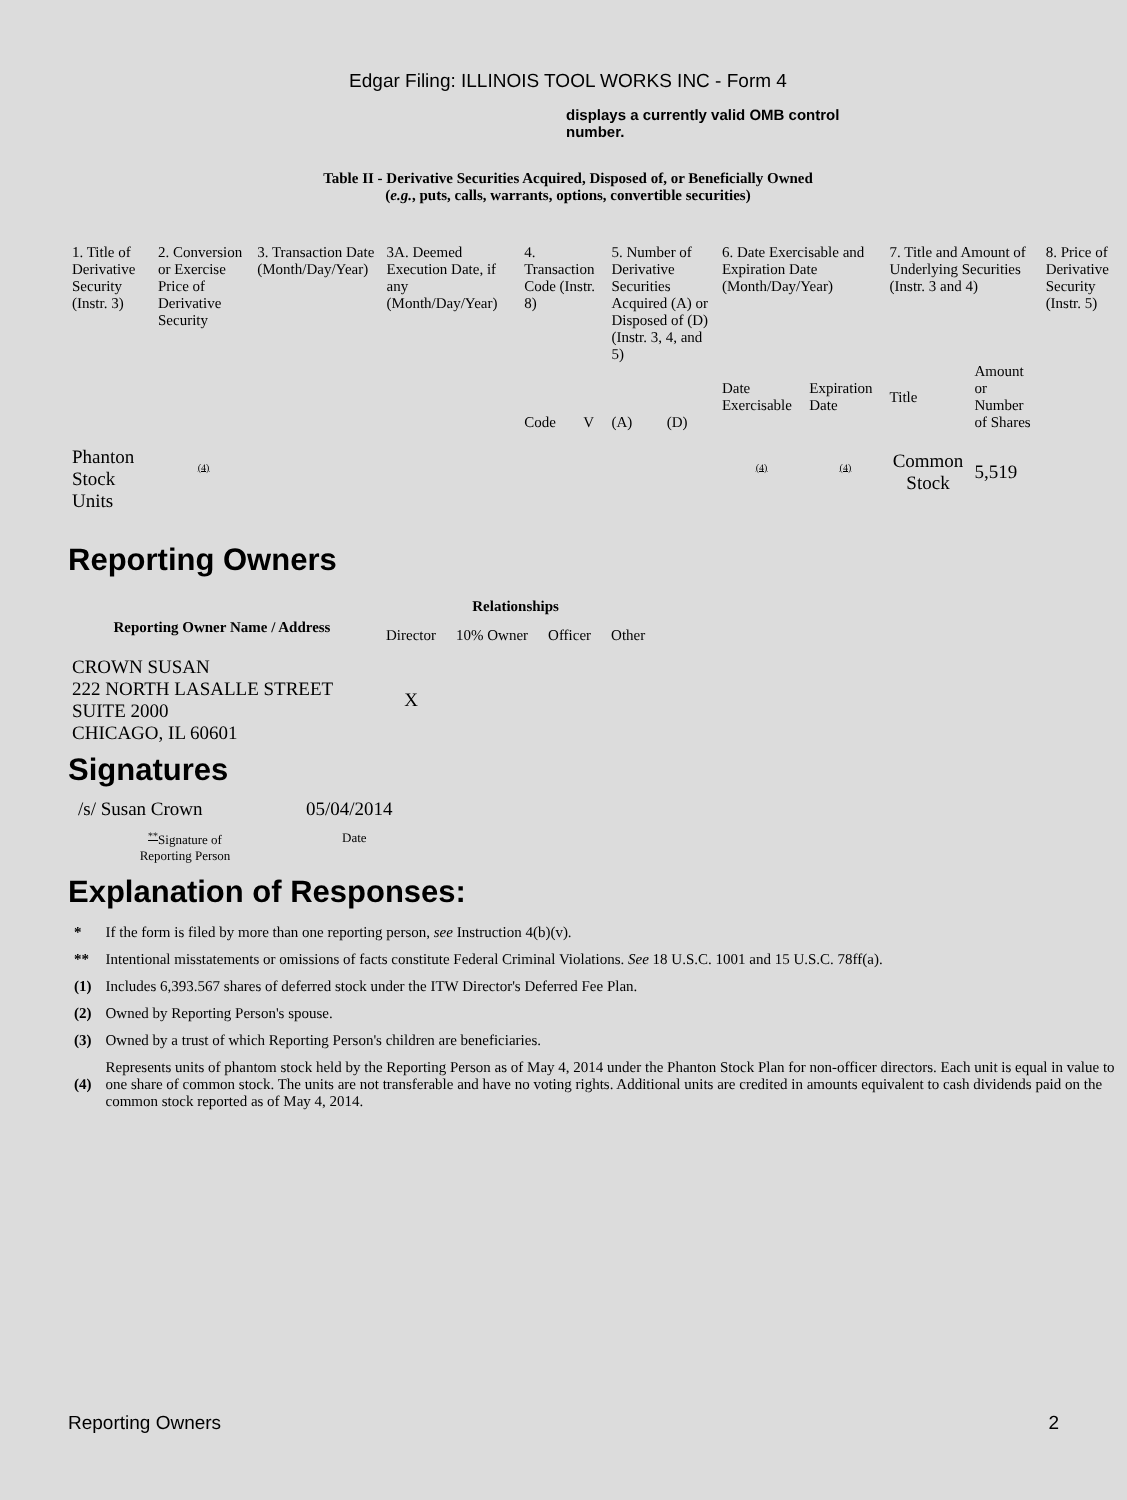Edgar Filing: ILLINOIS TOOL WORKS INC - Form 4
displays a currently valid OMB control number.
Table II - Derivative Securities Acquired, Disposed of, or Beneficially Owned
(e.g., puts, calls, warrants, options, convertible securities)
| 1. Title of Derivative Security (Instr. 3) | 2. Conversion or Exercise Price of Derivative Security | 3. Transaction Date (Month/Day/Year) | 3A. Deemed Execution Date, if any (Month/Day/Year) | 4. Transaction Code (Instr. 8) | | 5. Number of Derivative Securities Acquired (A) or Disposed of (D) (Instr. 3, 4, and 5) | | 6. Date Exercisable and Expiration Date (Month/Day/Year) | | 7. Title and Amount of Underlying Securities (Instr. 3 and 4) | | 8. Price of Derivative Security (Instr. 5) |
| | | | | Code | V | (A) | (D) | Date Exercisable | Expiration Date | Title | Amount or Number of Shares | |
| Phanton Stock Units | <sup>(4)</sup> | | | | | | | <sup>(4)</sup> | <sup>(4)</sup> | Common Stock | 5,519 | |
Reporting Owners
| Reporting Owner Name / Address | Relationships | | | |
| --- | --- | --- | --- | --- |
| | Director | 10% Owner | Officer | Other |
| CROWN SUSAN 222 NORTH LASALLE STREET SUITE 2000 CHICAGO, IL 60601 | X | | | |
Signatures
| /s/ Susan Crown | 05/04/2014 |
| <sup>**</sup> Signature of Reporting Person | Date |
Explanation of Responses:
| * | If the form is filed by more than one reporting person, see Instruction 4(b)(v). |
| ** | Intentional misstatements or omissions of facts constitute Federal Criminal Violations. See 18 U.S.C. 1001 and 15 U.S.C. 78ff(a). |
| (1) | Includes 6,393.567 shares of deferred stock under the ITW Director's Deferred Fee Plan. |
| (2) | Owned by Reporting Person's spouse. |
| (3) | Owned by a trust of which Reporting Person's children are beneficiaries. |
| (4) | Represents units of phantom stock held by the Reporting Person as of May 4, 2014 under the Phanton Stock Plan for non-officer directors. Each unit is equal in value to one share of common stock. The units are not transferable and have no voting rights. Additional units are credited in amounts equivalent to cash dividends paid on the common stock reported as of May 4, 2014. |
Reporting Owners 2